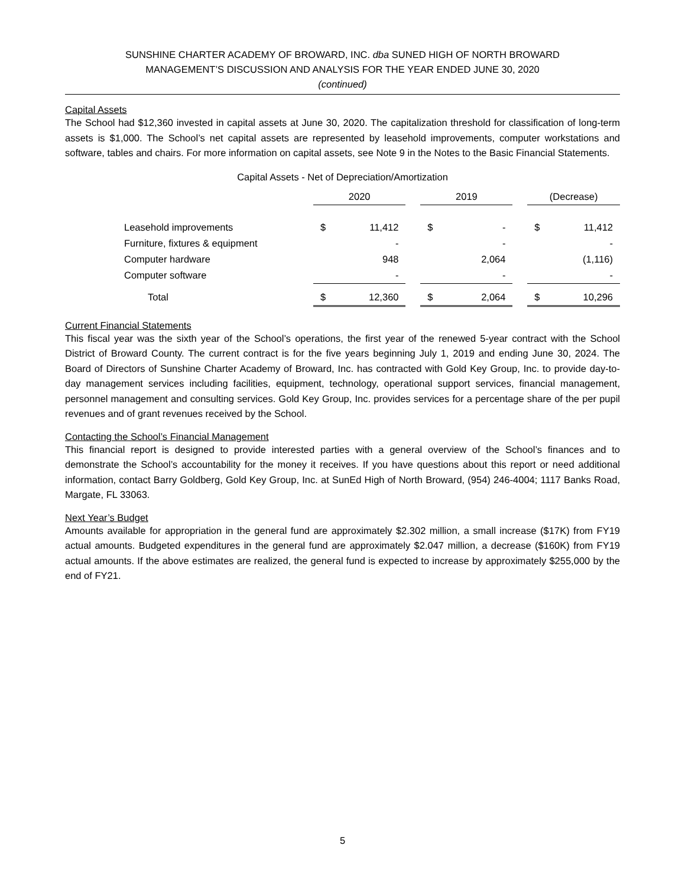SUNSHINE CHARTER ACADEMY OF BROWARD, INC. dba SUNED HIGH OF NORTH BROWARD
MANAGEMENT’S DISCUSSION AND ANALYSIS FOR THE YEAR ENDED JUNE 30, 2020
(continued)
Capital Assets
The School had $12,360 invested in capital assets at June 30, 2020. The capitalization threshold for classification of long-term assets is $1,000. The School’s net capital assets are represented by leasehold improvements, computer workstations and software, tables and chairs. For more information on capital assets, see Note 9 in the Notes to the Basic Financial Statements.
Capital Assets - Net of Depreciation/Amortization
| | 2020 | | | 2019 | | | (Decrease) | |
| Leasehold improvements | $ | 11,412 | | $ | - | | $ | 11,412 |
| Furniture, fixtures & equipment | | - | | | - | | | - |
| Computer hardware | | 948 | | | 2,064 | | | (1,116) |
| Computer software | | - | | | - | | | - |
| Total | $ | 12,360 | | $ | 2,064 | | $ | 10,296 |
Current Financial Statements
This fiscal year was the sixth year of the School’s operations, the first year of the renewed 5-year contract with the School District of Broward County. The current contract is for the five years beginning July 1, 2019 and ending June 30, 2024. The Board of Directors of Sunshine Charter Academy of Broward, Inc. has contracted with Gold Key Group, Inc. to provide day-to-day management services including facilities, equipment, technology, operational support services, financial management, personnel management and consulting services. Gold Key Group, Inc. provides services for a percentage share of the per pupil revenues and of grant revenues received by the School.
Contacting the School’s Financial Management
This financial report is designed to provide interested parties with a general overview of the School’s finances and to demonstrate the School’s accountability for the money it receives. If you have questions about this report or need additional information, contact Barry Goldberg, Gold Key Group, Inc. at SunEd High of North Broward, (954) 246-4004; 1117 Banks Road, Margate, FL 33063.
Next Year’s Budget
Amounts available for appropriation in the general fund are approximately $2.302 million, a small increase ($17K) from FY19 actual amounts. Budgeted expenditures in the general fund are approximately $2.047 million, a decrease ($160K) from FY19 actual amounts. If the above estimates are realized, the general fund is expected to increase by approximately $255,000 by the end of FY21.
5